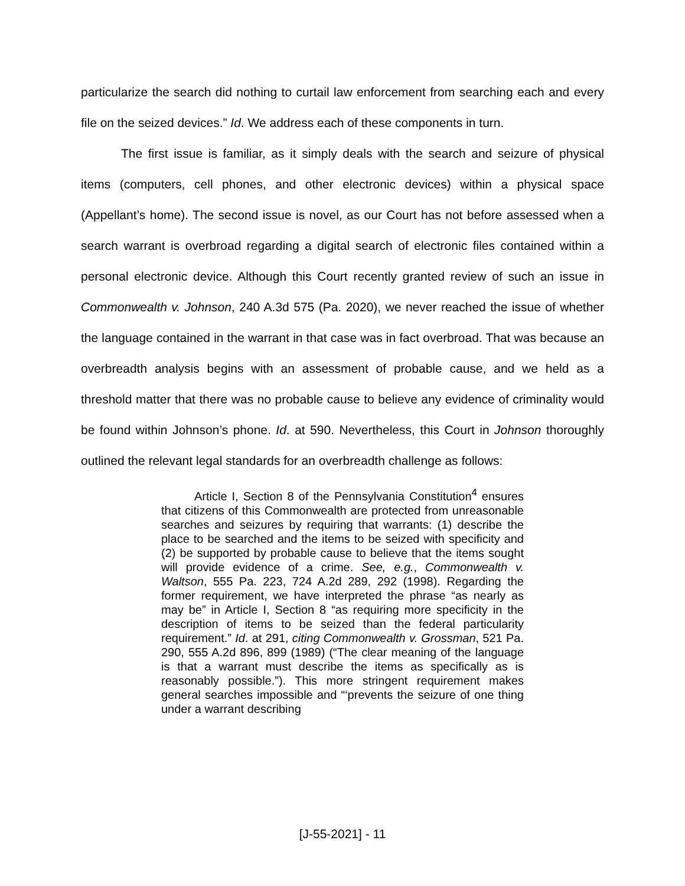particularize the search did nothing to curtail law enforcement from searching each and every file on the seized devices.” Id. We address each of these components in turn.
The first issue is familiar, as it simply deals with the search and seizure of physical items (computers, cell phones, and other electronic devices) within a physical space (Appellant’s home). The second issue is novel, as our Court has not before assessed when a search warrant is overbroad regarding a digital search of electronic files contained within a personal electronic device. Although this Court recently granted review of such an issue in Commonwealth v. Johnson, 240 A.3d 575 (Pa. 2020), we never reached the issue of whether the language contained in the warrant in that case was in fact overbroad. That was because an overbreadth analysis begins with an assessment of probable cause, and we held as a threshold matter that there was no probable cause to believe any evidence of criminality would be found within Johnson’s phone. Id. at 590. Nevertheless, this Court in Johnson thoroughly outlined the relevant legal standards for an overbreadth challenge as follows:
Article I, Section 8 of the Pennsylvania Constitution<sup>4</sup> ensures that citizens of this Commonwealth are protected from unreasonable searches and seizures by requiring that warrants: (1) describe the place to be searched and the items to be seized with specificity and (2) be supported by probable cause to believe that the items sought will provide evidence of a crime. See, e.g., Commonwealth v. Waltson, 555 Pa. 223, 724 A.2d 289, 292 (1998). Regarding the former requirement, we have interpreted the phrase “as nearly as may be” in Article I, Section 8 “as requiring more specificity in the description of items to be seized than the federal particularity requirement.” Id. at 291, citing Commonwealth v. Grossman, 521 Pa. 290, 555 A.2d 896, 899 (1989) (“The clear meaning of the language is that a warrant must describe the items as specifically as is reasonably possible.”). This more stringent requirement makes general searches impossible and “‘prevents the seizure of one thing under a warrant describing
[J-55-2021] - 11